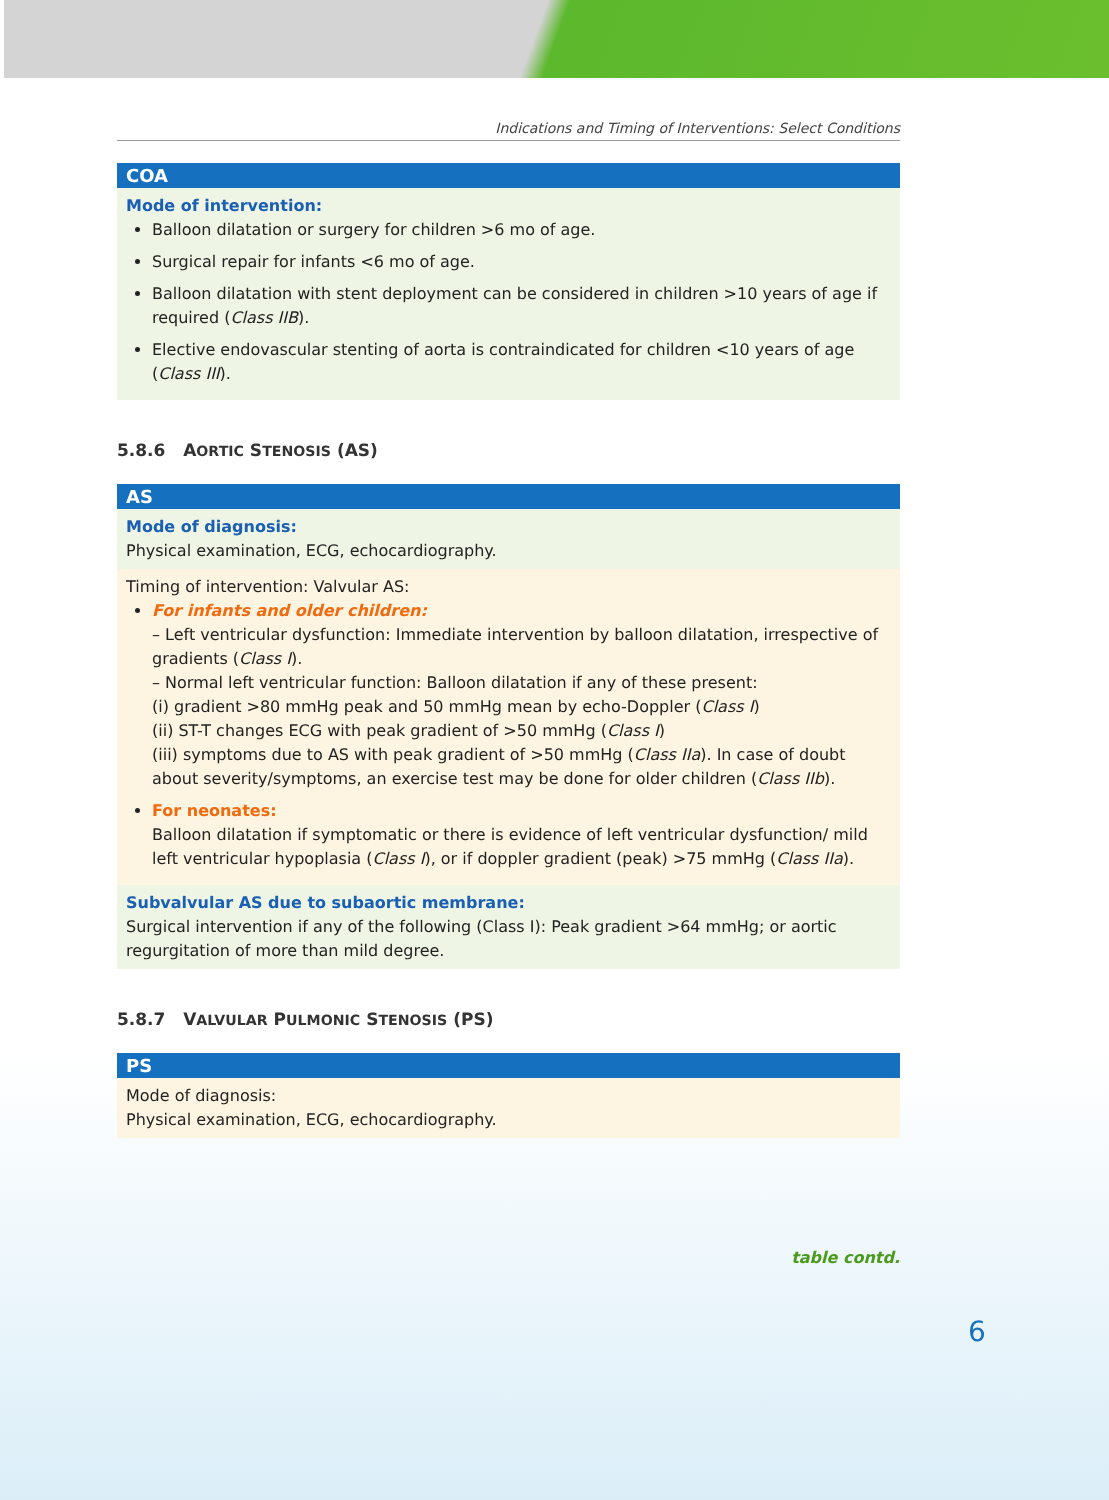Indications and Timing of Interventions: Select Conditions
| COA |
| --- |
| Mode of intervention: Balloon dilatation or surgery for children >6 mo of age. Surgical repair for infants <6 mo of age. Balloon dilatation with stent deployment can be considered in children >10 years of age if required ( Class IIB ). Elective endovascular stenting of aorta is contraindicated for children <10 years of age ( Class III ). |
5.8.6 AORTIC STENOSIS (AS)
| AS |
| --- |
| Mode of diagnosis: Physical examination, ECG, echocardiography. |
| Timing of intervention: Valvular AS: For infants and older children: – Left ventricular dysfunction: Immediate intervention by balloon dilatation, irrespective of gradients ( Class I ). – Normal left ventricular function: Balloon dilatation if any of these present: (i) gradient >80 mmHg peak and 50 mmHg mean by echo-Doppler ( Class I ) (ii) ST-T changes ECG with peak gradient of >50 mmHg ( Class I ) (iii) symptoms due to AS with peak gradient of >50 mmHg ( Class IIa ). In case of doubt about severity/symptoms, an exercise test may be done for older children ( Class IIb ). For neonates: Balloon dilatation if symptomatic or there is evidence of left ventricular dysfunction/ mild left ventricular hypoplasia ( Class I ), or if doppler gradient (peak) >75 mmHg ( Class IIa ). |
| Subvalvular AS due to subaortic membrane: Surgical intervention if any of the following (Class I): Peak gradient >64 mmHg; or aortic regurgitation of more than mild degree. |
5.8.7 VALVULAR PULMONIC STENOSIS (PS)
| PS |
| --- |
| Mode of diagnosis: Physical examination, ECG, echocardiography. |
table contd.
6